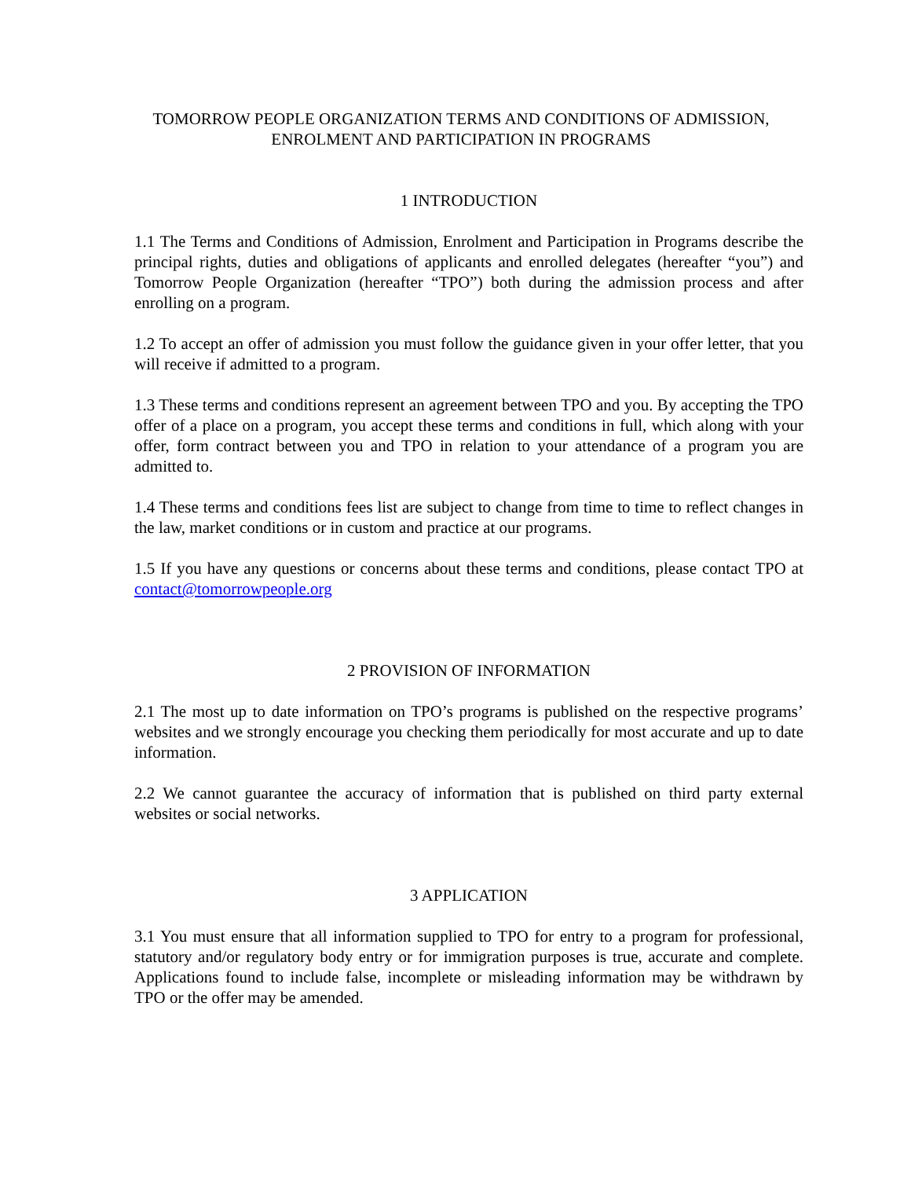TOMORROW PEOPLE ORGANIZATION TERMS AND CONDITIONS OF ADMISSION,
ENROLMENT AND PARTICIPATION IN PROGRAMS
1 INTRODUCTION
1.1 The Terms and Conditions of Admission, Enrolment and Participation in Programs describe the principal rights, duties and obligations of applicants and enrolled delegates (hereafter “you”) and Tomorrow People Organization (hereafter “TPO”) both during the admission process and after enrolling on a program.
1.2 To accept an offer of admission you must follow the guidance given in your offer letter, that you will receive if admitted to a program.
1.3 These terms and conditions represent an agreement between TPO and you. By accepting the TPO offer of a place on a program, you accept these terms and conditions in full, which along with your offer, form contract between you and TPO in relation to your attendance of a program you are admitted to.
1.4 These terms and conditions fees list are subject to change from time to time to reflect changes in the law, market conditions or in custom and practice at our programs.
1.5 If you have any questions or concerns about these terms and conditions, please contact TPO at contact@tomorrowpeople.org
2 PROVISION OF INFORMATION
2.1 The most up to date information on TPO’s programs is published on the respective programs’ websites and we strongly encourage you checking them periodically for most accurate and up to date information.
2.2 We cannot guarantee the accuracy of information that is published on third party external websites or social networks.
3 APPLICATION
3.1 You must ensure that all information supplied to TPO for entry to a program for professional, statutory and/or regulatory body entry or for immigration purposes is true, accurate and complete. Applications found to include false, incomplete or misleading information may be withdrawn by TPO or the offer may be amended.